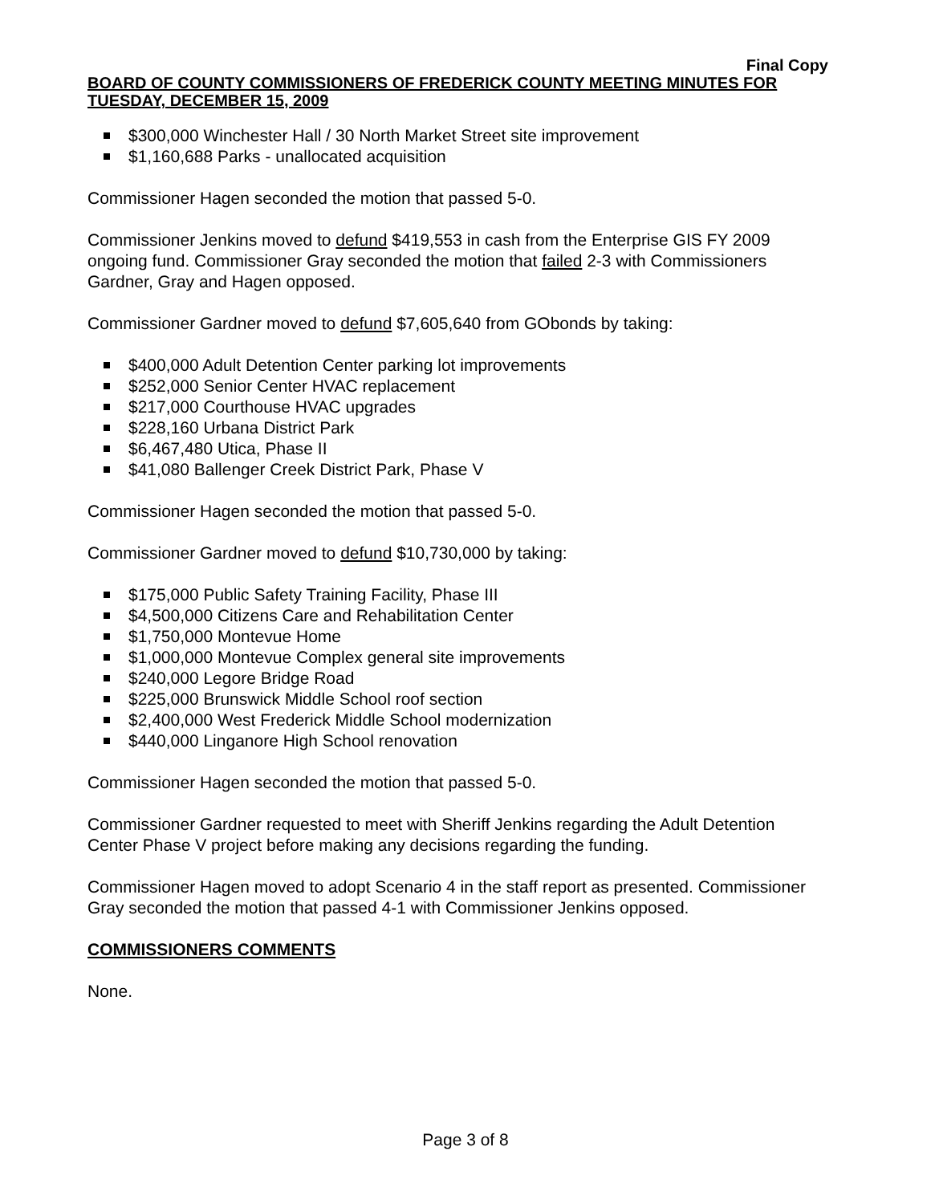Final Copy
BOARD OF COUNTY COMMISSIONERS OF FREDERICK COUNTY MEETING MINUTES FOR TUESDAY, DECEMBER 15, 2009
$300,000 Winchester Hall / 30 North Market Street site improvement
$1,160,688 Parks - unallocated acquisition
Commissioner Hagen seconded the motion that passed 5-0.
Commissioner Jenkins moved to defund $419,553 in cash from the Enterprise GIS FY 2009 ongoing fund. Commissioner Gray seconded the motion that failed 2-3 with Commissioners Gardner, Gray and Hagen opposed.
Commissioner Gardner moved to defund $7,605,640 from GObonds by taking:
$400,000 Adult Detention Center parking lot improvements
$252,000 Senior Center HVAC replacement
$217,000 Courthouse HVAC upgrades
$228,160 Urbana District Park
$6,467,480 Utica, Phase II
$41,080 Ballenger Creek District Park, Phase V
Commissioner Hagen seconded the motion that passed 5-0.
Commissioner Gardner moved to defund $10,730,000 by taking:
$175,000 Public Safety Training Facility, Phase III
$4,500,000 Citizens Care and Rehabilitation Center
$1,750,000 Montevue Home
$1,000,000 Montevue Complex general site improvements
$240,000 Legore Bridge Road
$225,000 Brunswick Middle School roof section
$2,400,000 West Frederick Middle School modernization
$440,000 Linganore High School renovation
Commissioner Hagen seconded the motion that passed 5-0.
Commissioner Gardner requested to meet with Sheriff Jenkins regarding the Adult Detention Center Phase V project before making any decisions regarding the funding.
Commissioner Hagen moved to adopt Scenario 4 in the staff report as presented. Commissioner Gray seconded the motion that passed 4-1 with Commissioner Jenkins opposed.
COMMISSIONERS COMMENTS
None.
Page 3 of 8